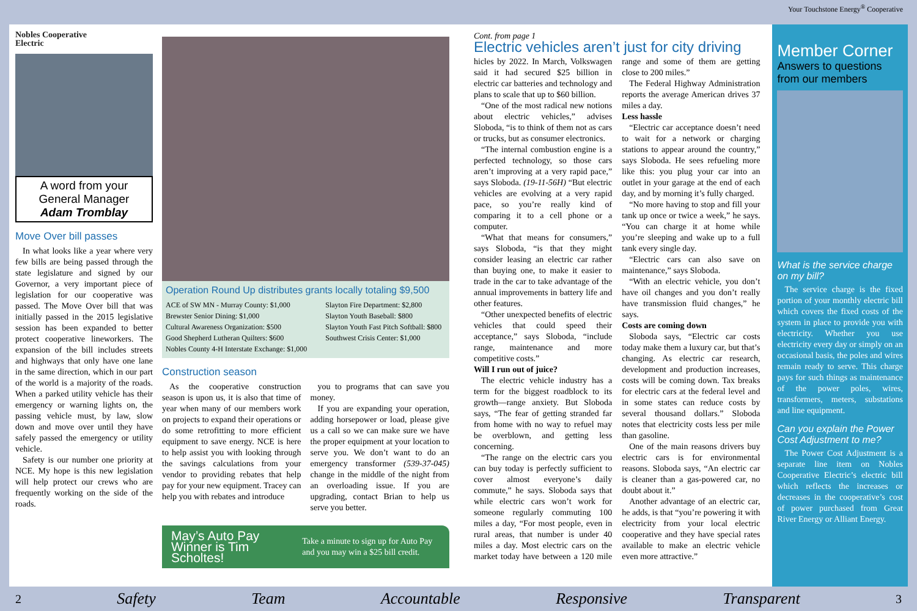Nobles Cooperative
Electric
A word from your
General Manager
Adam Tromblay
Move Over bill passes
In what looks like a year where very few bills are being passed through the state legislature and signed by our Governor, a very important piece of legislation for our cooperative was passed. The Move Over bill that was initially passed in the 2015 legislative session has been expanded to better protect cooperative lineworkers. The expansion of the bill includes streets and highways that only have one lane in the same direction, which in our part of the world is a majority of the roads. When a parked utility vehicle has their emergency or warning lights on, the passing vehicle must, by law, slow down and move over until they have safely passed the emergency or utility vehicle.
Safety is our number one priority at NCE. My hope is this new legislation will help protect our crews who are frequently working on the side of the roads.
Operation Round Up distributes grants locally totaling $9,500
ACE of SW MN - Murray County: $1,000
Brewster Senior Dining: $1,000
Cultural Awareness Organization: $500
Good Shepherd Lutheran Quilters: $600
Nobles County 4-H Interstate Exchange: $1,000
Slayton Fire Department: $2,800
Slayton Youth Baseball: $800
Slayton Youth Fast Pitch Softball: $800
Southwest Crisis Center: $1,000
Construction season
As the cooperative construction season is upon us, it is also that time of year when many of our members work on projects to expand their operations or do some retrofitting to more efficient equipment to save energy. NCE is here to help assist you with looking through the savings calculations from your vendor to providing rebates that help pay for your new equipment. Tracey can help you with rebates and introduce
you to programs that can save you money.
If you are expanding your operation, adding horsepower or load, please give us a call so we can make sure we have the proper equipment at your location to serve you. We don’t want to do an emergency transformer (539-37-045) change in the middle of the night from an overloading issue. If you are upgrading, contact Brian to help us serve you better.
May’s Auto Pay Winner is Tim Scholtes! Take a minute to sign up for Auto Pay and you may win a $25 bill credit.
Cont. from page 1
Electric vehicles aren’t just for city driving
hicles by 2022. In March, Volkswagen said it had secured $25 billion in electric car batteries and technology and plans to scale that up to $60 billion.
“One of the most radical new notions about electric vehicles,” advises Sloboda, “is to think of them not as cars or trucks, but as consumer electronics.
“The internal combustion engine is a perfected technology, so those cars aren’t improving at a very rapid pace,” says Sloboda. (19-11-56H) “But electric vehicles are evolving at a very rapid pace, so you’re really kind of comparing it to a cell phone or a computer.
“What that means for consumers,” says Sloboda, “is that they might consider leasing an electric car rather than buying one, to make it easier to trade in the car to take advantage of the annual improvements in battery life and other features.
“Other unexpected benefits of electric vehicles that could speed their acceptance,” says Sloboda, “include range, maintenance and more competitive costs.”
Will I run out of juice?
The electric vehicle industry has a term for the biggest roadblock to its growth—range anxiety. But Sloboda says, “The fear of getting stranded far from home with no way to refuel may be overblown, and getting less concerning.
“The range on the electric cars you can buy today is perfectly sufficient to cover almost everyone’s daily commute,” he says. Sloboda says that while electric cars won’t work for someone regularly commuting 100 miles a day, “For most people, even in rural areas, that number is under 40 miles a day. Most electric cars on the market today have between a 120 mile range and some of them are getting close to 200 miles.”
The Federal Highway Administration reports the average American drives 37 miles a day.
Less hassle
“Electric car acceptance doesn’t need to wait for a network or charging stations to appear around the country,” says Sloboda. He sees refueling more like this: you plug your car into an outlet in your garage at the end of each day, and by morning it’s fully charged.
“No more having to stop and fill your tank up once or twice a week,” he says. “You can charge it at home while you’re sleeping and wake up to a full tank every single day.
“Electric cars can also save on maintenance,” says Sloboda.
“With an electric vehicle, you don’t have oil changes and you don’t really have transmission fluid changes,” he says.
Costs are coming down
Sloboda says, “Electric car costs today make them a luxury car, but that’s changing. As electric car research, development and production increases, costs will be coming down. Tax breaks for electric cars at the federal level and in some states can reduce costs by several thousand dollars.” Sloboda notes that electricity costs less per mile than gasoline.
One of the main reasons drivers buy electric cars is for environmental reasons. Sloboda says, “An electric car is cleaner than a gas-powered car, no doubt about it.”
Another advantage of an electric car, he adds, is that “you’re powering it with electricity from your local electric cooperative and they have special rates available to make an electric vehicle even more attractive.”
Your Touchstone Energy<sup>®</sup> Cooperative
Member Corner
Answers to questions from our members
What is the service charge on my bill?
The service charge is the fixed portion of your monthly electric bill which covers the fixed costs of the system in place to provide you with electricity. Whether you use electricity every day or simply on an occasional basis, the poles and wires remain ready to serve. This charge pays for such things as maintenance of the power poles, wires, transformers, meters, substations and line equipment.
Can you explain the Power Cost Adjustment to me?
The Power Cost Adjustment is a separate line item on Nobles Cooperative Electric’s electric bill which reflects the increases or decreases in the cooperative’s cost of power purchased from Great River Energy or Alliant Energy.
2 Safety Team Accountable Responsive Transparent 3